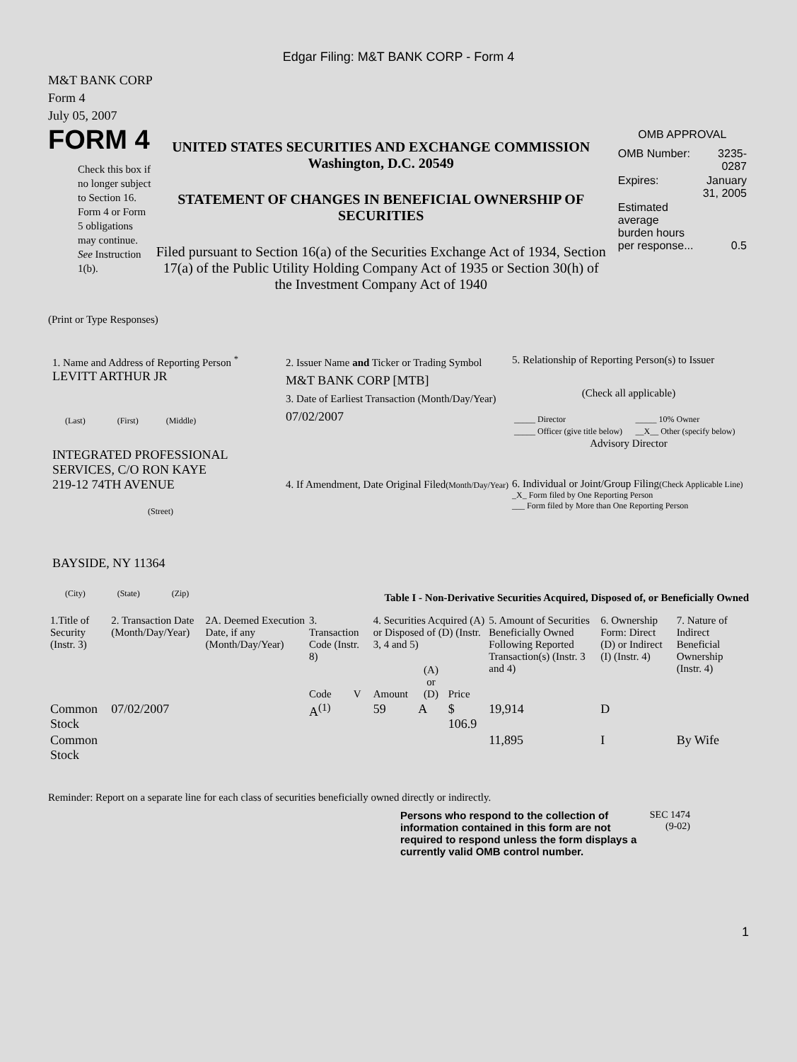Edgar Filing: M&T BANK CORP - Form 4
M&T BANK CORP
Form 4
July 05, 2007
FORM 4
Check this box if no longer subject to Section 16. Form 4 or Form 5 obligations may continue. See Instruction 1(b).
UNITED STATES SECURITIES AND EXCHANGE COMMISSION
Washington, D.C. 20549
STATEMENT OF CHANGES IN BENEFICIAL OWNERSHIP OF SECURITIES
Filed pursuant to Section 16(a) of the Securities Exchange Act of 1934, Section 17(a) of the Public Utility Holding Company Act of 1935 or Section 30(h) of the Investment Company Act of 1940
OMB APPROVAL
| OMB Number: | 3235-0287 |
| Expires: | January 31, 2005 |
| Estimated average burden hours per response... | 0.5 |
(Print or Type Responses)
1. Name and Address of Reporting Person <sup>*</sup>
LEVITT ARTHUR JR
(Last) (First) (Middle)
INTEGRATED PROFESSIONAL SERVICES, C/O RON KAYE
219-12 74TH AVENUE
(Street)
BAYSIDE, NY 11364
(City) (State) (Zip)
2. Issuer Name and Ticker or Trading Symbol
M&T BANK CORP [MTB]
3. Date of Earliest Transaction (Month/Day/Year)
07/02/2007
4. If Amendment, Date Original Filed(Month/Day/Year)
5. Relationship of Reporting Person(s) to Issuer
(Check all applicable)
| _____ Director | _____ 10% Owner |
| _____ Officer (give title below) | __X__ Other (specify below) |
Advisory Director
6. Individual or Joint/Group Filing(Check Applicable Line)
_X_ Form filed by One Reporting Person
___ Form filed by More than One Reporting Person
Table I - Non-Derivative Securities Acquired, Disposed of, or Beneficially Owned
| 1.Title of Security (Instr. 3) | 2. Transaction Date (Month/Day/Year) | 2A. Deemed Execution Date, if any (Month/Day/Year) | 3. Transaction Code (Instr. 8) | | 4. Securities Acquired (A) or Disposed of (D) (Instr. 3, 4 and 5) | | | 5. Amount of Securities Beneficially Owned Following Reported Transaction(s) (Instr. 3 and 4) | 6. Ownership Form: Direct (D) or Indirect (I) (Instr. 4) | 7. Nature of Indirect Beneficial Ownership (Instr. 4) |
| --- | --- | --- | --- | --- | --- | --- | --- | --- | --- | --- |
| | | | Code | V | Amount | (A) or (D) | Price | | | |
| Common Stock | 07/02/2007 | | A<sup>(1)</sup> | | 59 | A | $ 106.9 | 19,914 | D | |
| Common Stock | | | | | | | | 11,895 | I | By Wife |
Reminder: Report on a separate line for each class of securities beneficially owned directly or indirectly.
Persons who respond to the collection of information contained in this form are not required to respond unless the form displays a currently valid OMB control number.
SEC 1474
(9-02)
1